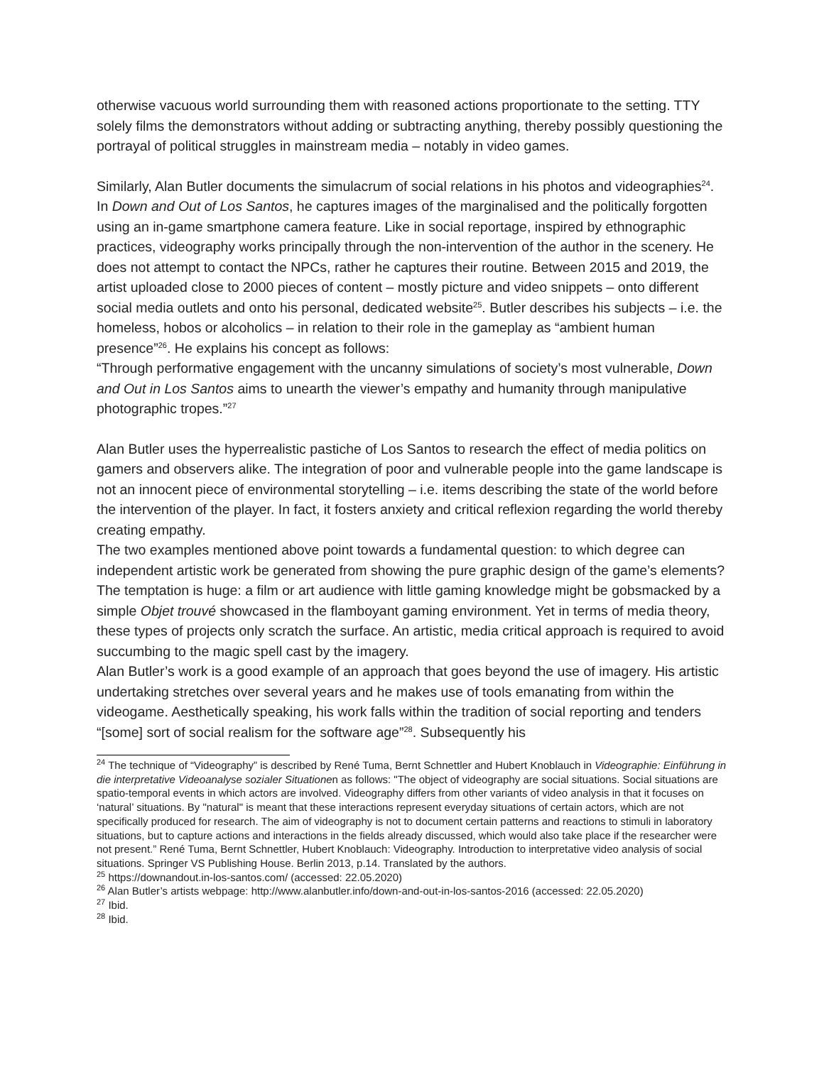otherwise vacuous world surrounding them with reasoned actions proportionate to the setting. TTY solely films the demonstrators without adding or subtracting anything, thereby possibly questioning the portrayal of political struggles in mainstream media – notably in video games.
Similarly, Alan Butler documents the simulacrum of social relations in his photos and videographies<sup>24</sup>. In Down and Out of Los Santos, he captures images of the marginalised and the politically forgotten using an in-game smartphone camera feature. Like in social reportage, inspired by ethnographic practices, videography works principally through the non-intervention of the author in the scenery. He does not attempt to contact the NPCs, rather he captures their routine. Between 2015 and 2019, the artist uploaded close to 2000 pieces of content – mostly picture and video snippets – onto different social media outlets and onto his personal, dedicated website<sup>25</sup>. Butler describes his subjects – i.e. the homeless, hobos or alcoholics – in relation to their role in the gameplay as “ambient human presence”<sup>26</sup>. He explains his concept as follows:
“Through performative engagement with the uncanny simulations of society’s most vulnerable, Down and Out in Los Santos aims to unearth the viewer’s empathy and humanity through manipulative photographic tropes.”<sup>27</sup>
Alan Butler uses the hyperrealistic pastiche of Los Santos to research the effect of media politics on gamers and observers alike. The integration of poor and vulnerable people into the game landscape is not an innocent piece of environmental storytelling – i.e. items describing the state of the world before the intervention of the player. In fact, it fosters anxiety and critical reflexion regarding the world thereby creating empathy.
The two examples mentioned above point towards a fundamental question: to which degree can independent artistic work be generated from showing the pure graphic design of the game’s elements? The temptation is huge: a film or art audience with little gaming knowledge might be gobsmacked by a simple Objet trouvé showcased in the flamboyant gaming environment. Yet in terms of media theory, these types of projects only scratch the surface. An artistic, media critical approach is required to avoid succumbing to the magic spell cast by the imagery.
Alan Butler’s work is a good example of an approach that goes beyond the use of imagery. His artistic undertaking stretches over several years and he makes use of tools emanating from within the videogame. Aesthetically speaking, his work falls within the tradition of social reporting and tenders “[some] sort of social realism for the software age”<sup>28</sup>. Subsequently his
<sup>24</sup> The technique of “Videography” is described by René Tuma, Bernt Schnettler and Hubert Knoblauch in Videographie: Einführung in die interpretative Videoanalyse sozialer Situationen as follows: "The object of videography are social situations. Social situations are spatio-temporal events in which actors are involved. Videography differs from other variants of video analysis in that it focuses on ‘natural’ situations. By "natural" is meant that these interactions represent everyday situations of certain actors, which are not specifically produced for research. The aim of videography is not to document certain patterns and reactions to stimuli in laboratory situations, but to capture actions and interactions in the fields already discussed, which would also take place if the researcher were not present.” René Tuma, Bernt Schnettler, Hubert Knoblauch: Videography. Introduction to interpretative video analysis of social situations. Springer VS Publishing House. Berlin 2013, p.14. Translated by the authors.
<sup>25</sup> https://downandout.in-los-santos.com/ (accessed: 22.05.2020)
<sup>26</sup> Alan Butler’s artists webpage: http://www.alanbutler.info/down-and-out-in-los-santos-2016 (accessed: 22.05.2020)
<sup>27</sup> Ibid.
<sup>28</sup> Ibid.